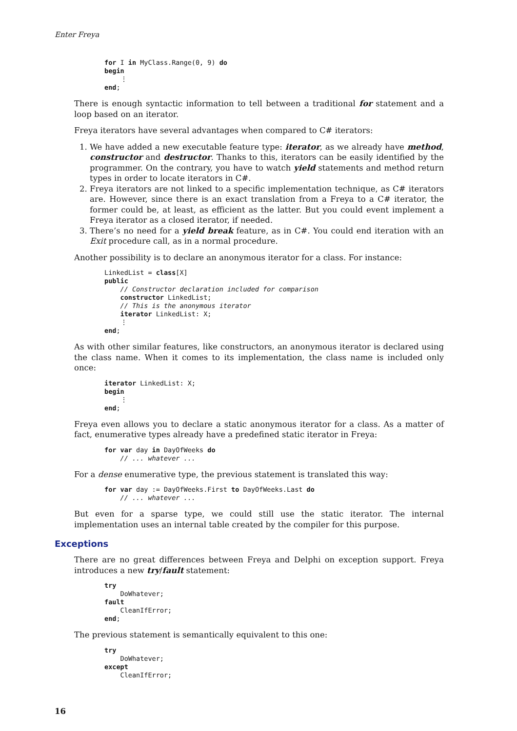Enter Freya
for I in MyClass.Range(0, 9) do
begin
    ⋮
end;
There is enough syntactic information to tell between a traditional for statement and a loop based on an iterator.
Freya iterators have several advantages when compared to C# iterators:
1. We have added a new executable feature type: iterator, as we already have method, constructor and destructor. Thanks to this, iterators can be easily identified by the programmer. On the contrary, you have to watch yield statements and method return types in order to locate iterators in C#.
2. Freya iterators are not linked to a specific implementation technique, as C# iterators are. However, since there is an exact translation from a Freya to a C# iterator, the former could be, at least, as efficient as the latter. But you could event implement a Freya iterator as a closed iterator, if needed.
3. There’s no need for a yield break feature, as in C#. You could end iteration with an Exit procedure call, as in a normal procedure.
Another possibility is to declare an anonymous iterator for a class. For instance:
LinkedList = class[X]
public
    // Constructor declaration included for comparison
    constructor LinkedList;
    // This is the anonymous iterator
    iterator LinkedList: X;
    ⋮
end;
As with other similar features, like constructors, an anonymous iterator is declared using the class name. When it comes to its implementation, the class name is included only once:
iterator LinkedList: X;
begin
    ⋮
end;
Freya even allows you to declare a static anonymous iterator for a class. As a matter of fact, enumerative types already have a predefined static iterator in Freya:
for var day in DayOfWeeks do
    // ... whatever ...
For a dense enumerative type, the previous statement is translated this way:
for var day := DayOfWeeks.First to DayOfWeeks.Last do
    // ... whatever ...
But even for a sparse type, we could still use the static iterator. The internal implementation uses an internal table created by the compiler for this purpose.
Exceptions
There are no great differences between Freya and Delphi on exception support. Freya introduces a new try/fault statement:
try
    DoWhatever;
fault
    CleanIfError;
end;
The previous statement is semantically equivalent to this one:
try
    DoWhatever;
except
    CleanIfError;
16